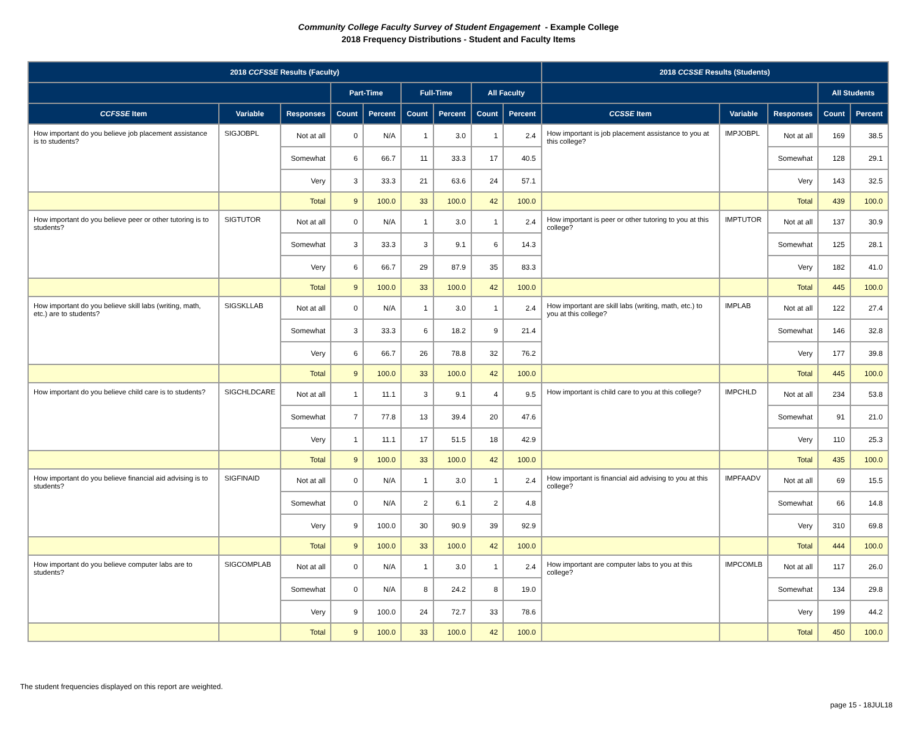Community College Faculty Survey of Student Engagement - Example College
2018 Frequency Distributions - Student and Faculty Items
| 2018 CCFSSE Results (Faculty) | | | | | | | | | 2018 CCSSE Results (Students) | | | | |
| --- | --- | --- | --- | --- | --- | --- | --- | --- | --- | --- | --- | --- | --- |
| | | | Part-Time | | Full-Time | | All Faculty | | | | | All Students | |
| CCFSSE Item | Variable | Responses | Count | Percent | Count | Percent | Count | Percent | CCSSE Item | Variable | Responses | Count | Percent |
| How important do you believe job placement assistance is to students? | SIGJOBPL | Not at all | 0 | N/A | 1 | 3.0 | 1 | 2.4 | How important is job placement assistance to you at this college? | IMPJOBPL | Not at all | 169 | 38.5 |
| | | Somewhat | 6 | 66.7 | 11 | 33.3 | 17 | 40.5 | | | Somewhat | 128 | 29.1 |
| | | Very | 3 | 33.3 | 21 | 63.6 | 24 | 57.1 | | | Very | 143 | 32.5 |
| | | Total | 9 | 100.0 | 33 | 100.0 | 42 | 100.0 | | | Total | 439 | 100.0 |
| How important do you believe peer or other tutoring is to students? | SIGTUTOR | Not at all | 0 | N/A | 1 | 3.0 | 1 | 2.4 | How important is peer or other tutoring to you at this college? | IMPTUTOR | Not at all | 137 | 30.9 |
| | | Somewhat | 3 | 33.3 | 3 | 9.1 | 6 | 14.3 | | | Somewhat | 125 | 28.1 |
| | | Very | 6 | 66.7 | 29 | 87.9 | 35 | 83.3 | | | Very | 182 | 41.0 |
| | | Total | 9 | 100.0 | 33 | 100.0 | 42 | 100.0 | | | Total | 445 | 100.0 |
| How important do you believe skill labs (writing, math, etc.) are to students? | SIGSKLLAB | Not at all | 0 | N/A | 1 | 3.0 | 1 | 2.4 | How important are skill labs (writing, math, etc.) to you at this college? | IMPLAB | Not at all | 122 | 27.4 |
| | | Somewhat | 3 | 33.3 | 6 | 18.2 | 9 | 21.4 | | | Somewhat | 146 | 32.8 |
| | | Very | 6 | 66.7 | 26 | 78.8 | 32 | 76.2 | | | Very | 177 | 39.8 |
| | | Total | 9 | 100.0 | 33 | 100.0 | 42 | 100.0 | | | Total | 445 | 100.0 |
| How important do you believe child care is to students? | SIGCHLDCARE | Not at all | 1 | 11.1 | 3 | 9.1 | 4 | 9.5 | How important is child care to you at this college? | IMPCHLD | Not at all | 234 | 53.8 |
| | | Somewhat | 7 | 77.8 | 13 | 39.4 | 20 | 47.6 | | | Somewhat | 91 | 21.0 |
| | | Very | 1 | 11.1 | 17 | 51.5 | 18 | 42.9 | | | Very | 110 | 25.3 |
| | | Total | 9 | 100.0 | 33 | 100.0 | 42 | 100.0 | | | Total | 435 | 100.0 |
| How important do you believe financial aid advising is to students? | SIGFINAID | Not at all | 0 | N/A | 1 | 3.0 | 1 | 2.4 | How important is financial aid advising to you at this college? | IMPFAADV | Not at all | 69 | 15.5 |
| | | Somewhat | 0 | N/A | 2 | 6.1 | 2 | 4.8 | | | Somewhat | 66 | 14.8 |
| | | Very | 9 | 100.0 | 30 | 90.9 | 39 | 92.9 | | | Very | 310 | 69.8 |
| | | Total | 9 | 100.0 | 33 | 100.0 | 42 | 100.0 | | | Total | 444 | 100.0 |
| How important do you believe computer labs are to students? | SIGCOMPLAB | Not at all | 0 | N/A | 1 | 3.0 | 1 | 2.4 | How important are computer labs to you at this college? | IMPCOMLB | Not at all | 117 | 26.0 |
| | | Somewhat | 0 | N/A | 8 | 24.2 | 8 | 19.0 | | | Somewhat | 134 | 29.8 |
| | | Very | 9 | 100.0 | 24 | 72.7 | 33 | 78.6 | | | Very | 199 | 44.2 |
| | | Total | 9 | 100.0 | 33 | 100.0 | 42 | 100.0 | | | Total | 450 | 100.0 |
The student frequencies displayed on this report are weighted.
page 15 - 18JUL18